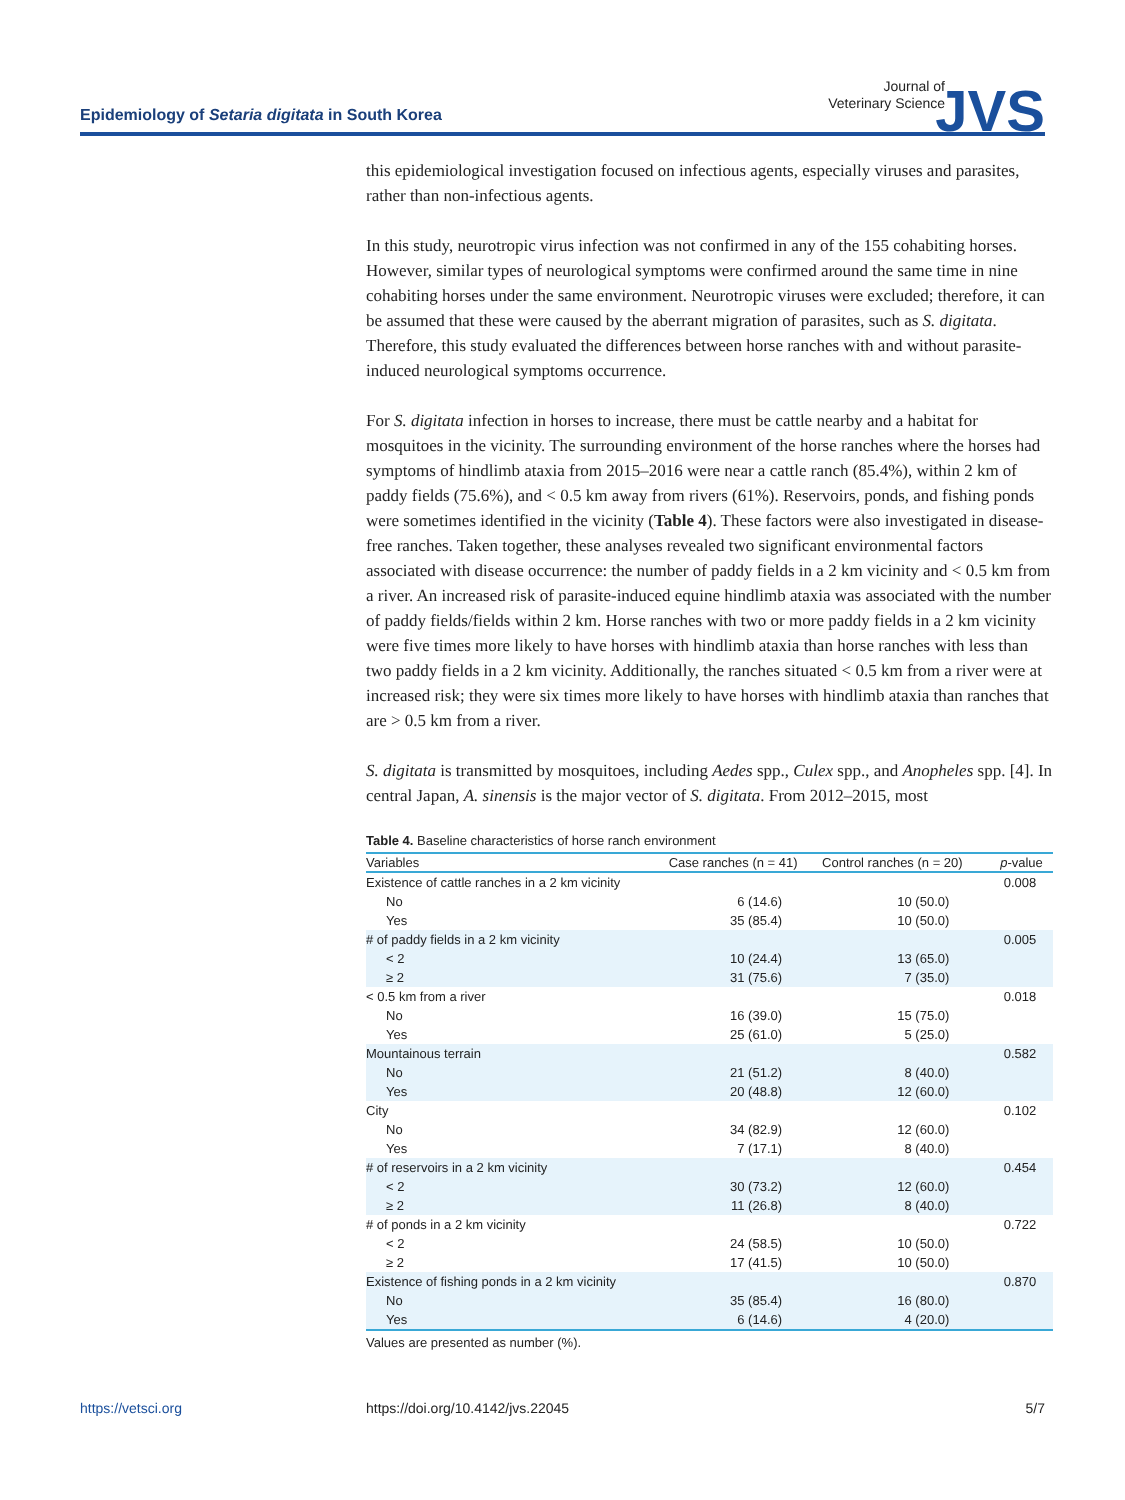Epidemiology of Setaria digitata in South Korea
Journal of
Veterinary Science
JVS
this epidemiological investigation focused on infectious agents, especially viruses and parasites, rather than non-infectious agents.
In this study, neurotropic virus infection was not confirmed in any of the 155 cohabiting horses. However, similar types of neurological symptoms were confirmed around the same time in nine cohabiting horses under the same environment. Neurotropic viruses were excluded; therefore, it can be assumed that these were caused by the aberrant migration of parasites, such as S. digitata. Therefore, this study evaluated the differences between horse ranches with and without parasite-induced neurological symptoms occurrence.
For S. digitata infection in horses to increase, there must be cattle nearby and a habitat for mosquitoes in the vicinity. The surrounding environment of the horse ranches where the horses had symptoms of hindlimb ataxia from 2015–2016 were near a cattle ranch (85.4%), within 2 km of paddy fields (75.6%), and < 0.5 km away from rivers (61%). Reservoirs, ponds, and fishing ponds were sometimes identified in the vicinity (Table 4). These factors were also investigated in disease-free ranches. Taken together, these analyses revealed two significant environmental factors associated with disease occurrence: the number of paddy fields in a 2 km vicinity and < 0.5 km from a river. An increased risk of parasite-induced equine hindlimb ataxia was associated with the number of paddy fields/fields within 2 km. Horse ranches with two or more paddy fields in a 2 km vicinity were five times more likely to have horses with hindlimb ataxia than horse ranches with less than two paddy fields in a 2 km vicinity. Additionally, the ranches situated < 0.5 km from a river were at increased risk; they were six times more likely to have horses with hindlimb ataxia than ranches that are > 0.5 km from a river.
S. digitata is transmitted by mosquitoes, including Aedes spp., Culex spp., and Anopheles spp. [4]. In central Japan, A. sinensis is the major vector of S. digitata. From 2012–2015, most
Table 4. Baseline characteristics of horse ranch environment
| Variables | Case ranches (n = 41) | Control ranches (n = 20) | p -value |
| --- | --- | --- | --- |
| Existence of cattle ranches in a 2 km vicinity | | | 0.008 |
| No | 6 (14.6) | 10 (50.0) | |
| Yes | 35 (85.4) | 10 (50.0) | |
| # of paddy fields in a 2 km vicinity | | | 0.005 |
| < 2 | 10 (24.4) | 13 (65.0) | |
| ≥ 2 | 31 (75.6) | 7 (35.0) | |
| < 0.5 km from a river | | | 0.018 |
| No | 16 (39.0) | 15 (75.0) | |
| Yes | 25 (61.0) | 5 (25.0) | |
| Mountainous terrain | | | 0.582 |
| No | 21 (51.2) | 8 (40.0) | |
| Yes | 20 (48.8) | 12 (60.0) | |
| City | | | 0.102 |
| No | 34 (82.9) | 12 (60.0) | |
| Yes | 7 (17.1) | 8 (40.0) | |
| # of reservoirs in a 2 km vicinity | | | 0.454 |
| < 2 | 30 (73.2) | 12 (60.0) | |
| ≥ 2 | 11 (26.8) | 8 (40.0) | |
| # of ponds in a 2 km vicinity | | | 0.722 |
| < 2 | 24 (58.5) | 10 (50.0) | |
| ≥ 2 | 17 (41.5) | 10 (50.0) | |
| Existence of fishing ponds in a 2 km vicinity | | | 0.870 |
| No | 35 (85.4) | 16 (80.0) | |
| Yes | 6 (14.6) | 4 (20.0) | |
Values are presented as number (%).
https://vetsci.org https://doi.org/10.4142/jvs.22045 5/7